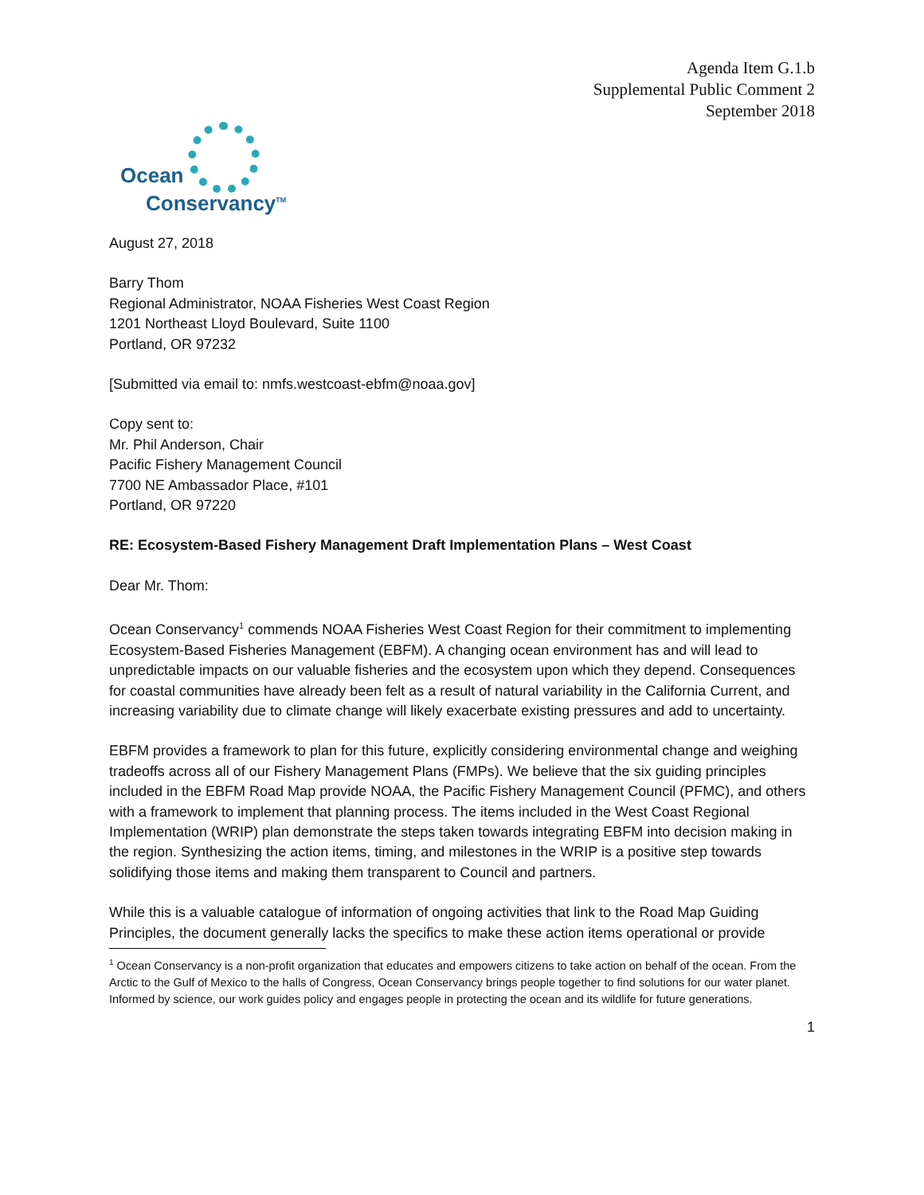Agenda Item G.1.b
Supplemental Public Comment 2
September 2018
Ocean
Conservancy<sup>TM</sup>
August 27, 2018
Barry Thom
Regional Administrator, NOAA Fisheries West Coast Region
1201 Northeast Lloyd Boulevard, Suite 1100
Portland, OR 97232
[Submitted via email to: nmfs.westcoast-ebfm@noaa.gov]
Copy sent to:
Mr. Phil Anderson, Chair
Pacific Fishery Management Council
7700 NE Ambassador Place, #101
Portland, OR 97220
RE: Ecosystem-Based Fishery Management Draft Implementation Plans – West Coast
Dear Mr. Thom:
Ocean Conservancy<sup>1</sup> commends NOAA Fisheries West Coast Region for their commitment to implementing Ecosystem-Based Fisheries Management (EBFM). A changing ocean environment has and will lead to unpredictable impacts on our valuable fisheries and the ecosystem upon which they depend. Consequences for coastal communities have already been felt as a result of natural variability in the California Current, and increasing variability due to climate change will likely exacerbate existing pressures and add to uncertainty.
EBFM provides a framework to plan for this future, explicitly considering environmental change and weighing tradeoffs across all of our Fishery Management Plans (FMPs). We believe that the six guiding principles included in the EBFM Road Map provide NOAA, the Pacific Fishery Management Council (PFMC), and others with a framework to implement that planning process. The items included in the West Coast Regional Implementation (WRIP) plan demonstrate the steps taken towards integrating EBFM into decision making in the region. Synthesizing the action items, timing, and milestones in the WRIP is a positive step towards solidifying those items and making them transparent to Council and partners.
While this is a valuable catalogue of information of ongoing activities that link to the Road Map Guiding Principles, the document generally lacks the specifics to make these action items operational or provide
<sup>1</sup> Ocean Conservancy is a non-profit organization that educates and empowers citizens to take action on behalf of the ocean. From the Arctic to the Gulf of Mexico to the halls of Congress, Ocean Conservancy brings people together to find solutions for our water planet. Informed by science, our work guides policy and engages people in protecting the ocean and its wildlife for future generations.
1